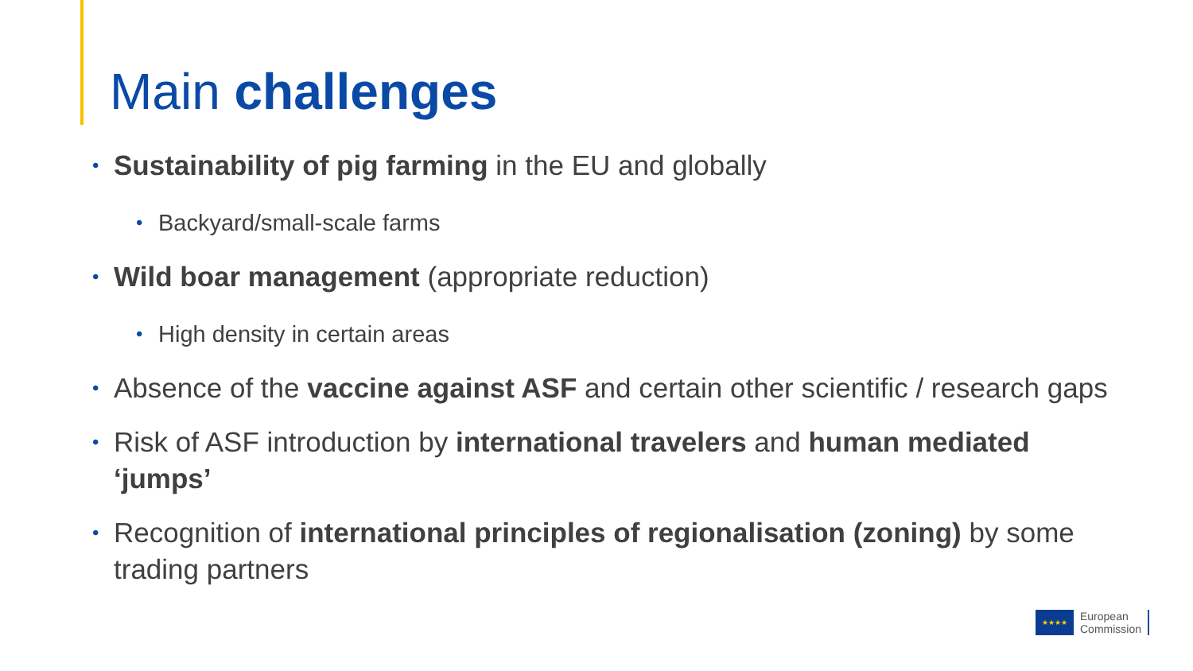Main challenges
• Sustainability of pig farming in the EU and globally
• Backyard/small-scale farms
• Wild boar management (appropriate reduction)
• High density in certain areas
• Absence of the vaccine against ASF and certain other scientific / research gaps
• Risk of ASF introduction by international travelers and human mediated ‘jumps’
• Recognition of international principles of regionalisation (zoning) by some trading partners
★★★★
European
Commission